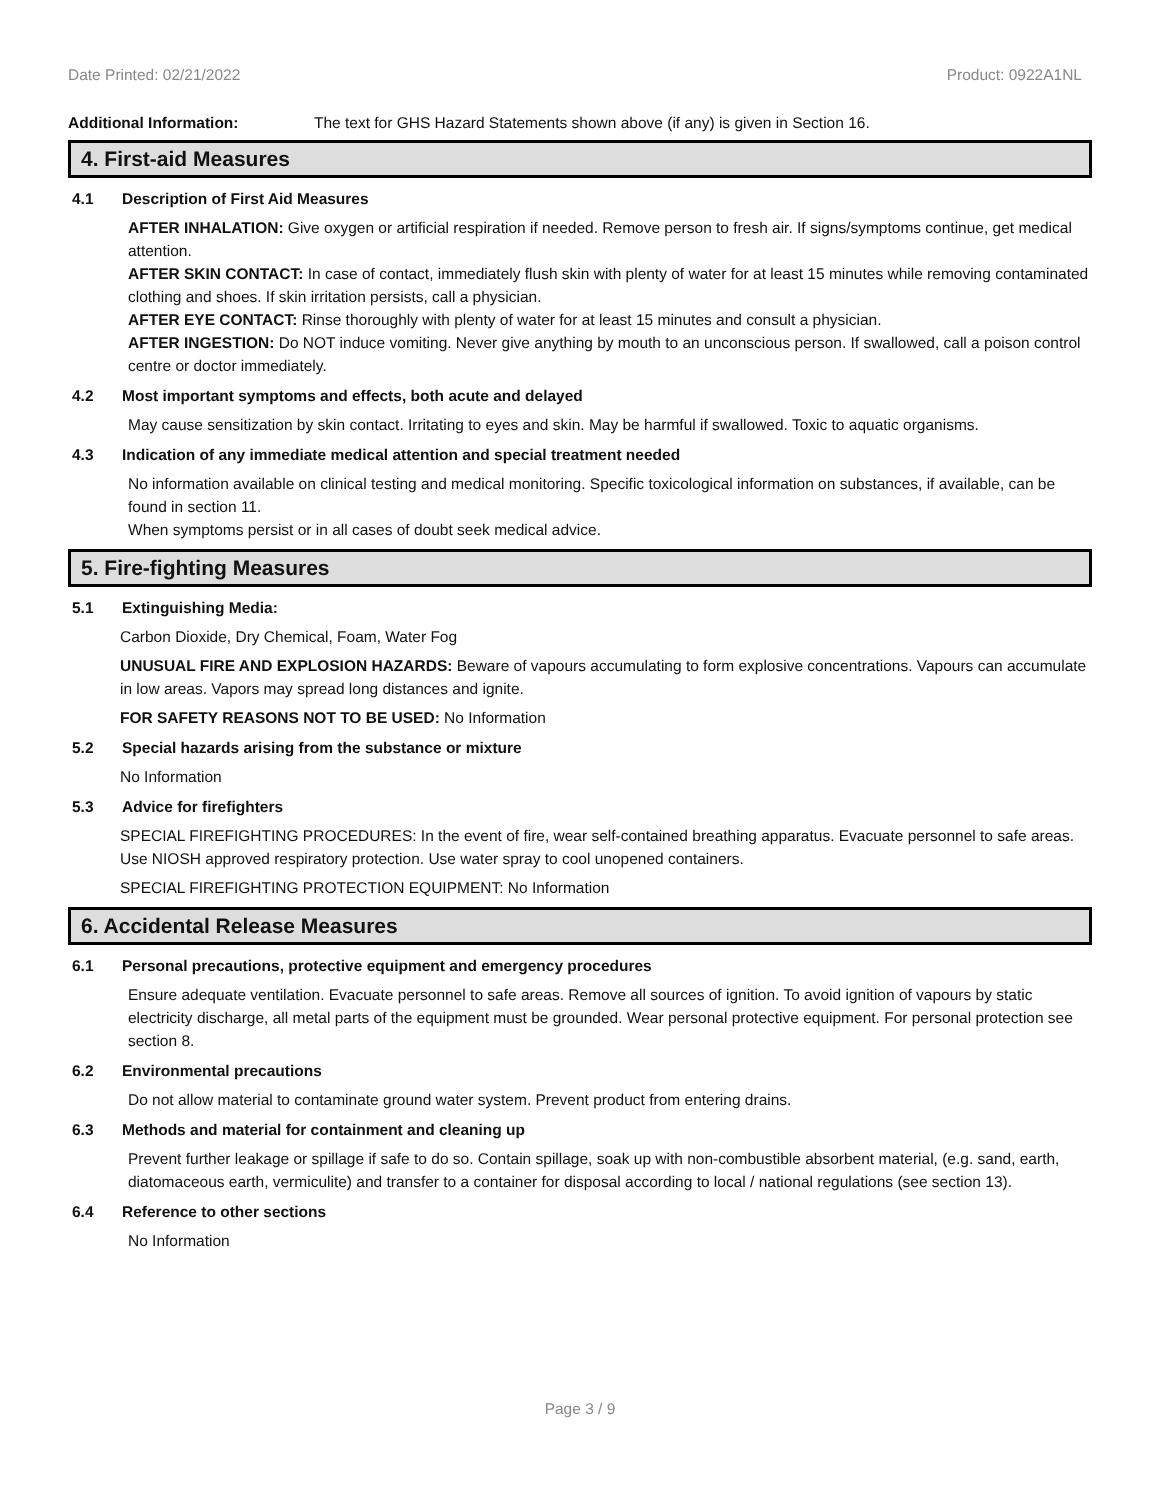Date Printed: 02/21/2022 Product: 0922A1NL
Additional Information: The text for GHS Hazard Statements shown above (if any) is given in Section 16.
4. First-aid Measures
4.1 Description of First Aid Measures
AFTER INHALATION: Give oxygen or artificial respiration if needed. Remove person to fresh air. If signs/symptoms continue, get medical attention.
AFTER SKIN CONTACT: In case of contact, immediately flush skin with plenty of water for at least 15 minutes while removing contaminated clothing and shoes. If skin irritation persists, call a physician.
AFTER EYE CONTACT: Rinse thoroughly with plenty of water for at least 15 minutes and consult a physician.
AFTER INGESTION: Do NOT induce vomiting. Never give anything by mouth to an unconscious person. If swallowed, call a poison control centre or doctor immediately.
4.2 Most important symptoms and effects, both acute and delayed
May cause sensitization by skin contact. Irritating to eyes and skin. May be harmful if swallowed. Toxic to aquatic organisms.
4.3 Indication of any immediate medical attention and special treatment needed
No information available on clinical testing and medical monitoring. Specific toxicological information on substances, if available, can be found in section 11.
When symptoms persist or in all cases of doubt seek medical advice.
5. Fire-fighting Measures
5.1 Extinguishing Media:
Carbon Dioxide, Dry Chemical, Foam, Water Fog
UNUSUAL FIRE AND EXPLOSION HAZARDS: Beware of vapours accumulating to form explosive concentrations. Vapours can accumulate in low areas. Vapors may spread long distances and ignite.
FOR SAFETY REASONS NOT TO BE USED: No Information
5.2 Special hazards arising from the substance or mixture
No Information
5.3 Advice for firefighters
SPECIAL FIREFIGHTING PROCEDURES: In the event of fire, wear self-contained breathing apparatus. Evacuate personnel to safe areas. Use NIOSH approved respiratory protection. Use water spray to cool unopened containers.
SPECIAL FIREFIGHTING PROTECTION EQUIPMENT: No Information
6. Accidental Release Measures
6.1 Personal precautions, protective equipment and emergency procedures
Ensure adequate ventilation. Evacuate personnel to safe areas. Remove all sources of ignition. To avoid ignition of vapours by static electricity discharge, all metal parts of the equipment must be grounded. Wear personal protective equipment. For personal protection see section 8.
6.2 Environmental precautions
Do not allow material to contaminate ground water system. Prevent product from entering drains.
6.3 Methods and material for containment and cleaning up
Prevent further leakage or spillage if safe to do so. Contain spillage, soak up with non-combustible absorbent material, (e.g. sand, earth, diatomaceous earth, vermiculite) and transfer to a container for disposal according to local / national regulations (see section 13).
6.4 Reference to other sections
No Information
Page 3 / 9